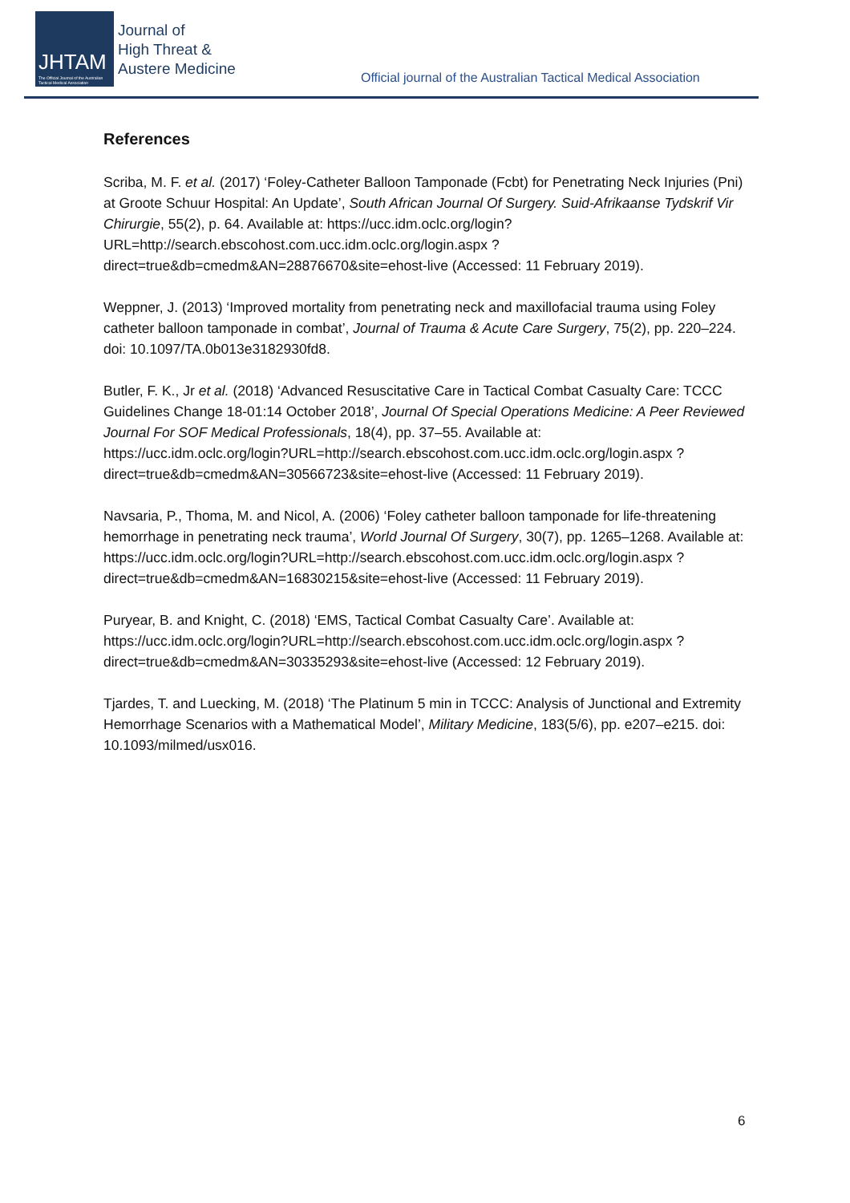JHTAM
The Official Journal of the Australian Tactical Medical Association
Journal of
High Threat &
Austere Medicine
Official journal of the Australian Tactical Medical Association
References
Scriba, M. F. et al. (2017) ‘Foley-Catheter Balloon Tamponade (Fcbt) for Penetrating Neck Injuries (Pni) at Groote Schuur Hospital: An Update’, South African Journal Of Surgery. Suid-Afrikaanse Tydskrif Vir Chirurgie, 55(2), p. 64. Available at: https://ucc.idm.oclc.org/login?URL=http://search.ebscohost.com.ucc.idm.oclc.org/login.aspx ?direct=true&db=cmedm&AN=28876670&site=ehost-live (Accessed: 11 February 2019).
Weppner, J. (2013) ‘Improved mortality from penetrating neck and maxillofacial trauma using Foley catheter balloon tamponade in combat’, Journal of Trauma & Acute Care Surgery, 75(2), pp. 220–224. doi: 10.1097/TA.0b013e3182930fd8.
Butler, F. K., Jr et al. (2018) ‘Advanced Resuscitative Care in Tactical Combat Casualty Care: TCCC Guidelines Change 18-01:14 October 2018’, Journal Of Special Operations Medicine: A Peer Reviewed Journal For SOF Medical Professionals, 18(4), pp. 37–55. Available at:
https://ucc.idm.oclc.org/login?URL=http://search.ebscohost.com.ucc.idm.oclc.org/login.aspx ?direct=true&db=cmedm&AN=30566723&site=ehost-live (Accessed: 11 February 2019).
Navsaria, P., Thoma, M. and Nicol, A. (2006) ‘Foley catheter balloon tamponade for life-threatening hemorrhage in penetrating neck trauma’, World Journal Of Surgery, 30(7), pp. 1265–1268. Available at:
https://ucc.idm.oclc.org/login?URL=http://search.ebscohost.com.ucc.idm.oclc.org/login.aspx ?direct=true&db=cmedm&AN=16830215&site=ehost-live (Accessed: 11 February 2019).
Puryear, B. and Knight, C. (2018) ‘EMS, Tactical Combat Casualty Care’. Available at: https://ucc.idm.oclc.org/login?URL=http://search.ebscohost.com.ucc.idm.oclc.org/login.aspx ?direct=true&db=cmedm&AN=30335293&site=ehost-live (Accessed: 12 February 2019).
Tjardes, T. and Luecking, M. (2018) ‘The Platinum 5 min in TCCC: Analysis of Junctional and Extremity Hemorrhage Scenarios with a Mathematical Model’, Military Medicine, 183(5/6), pp. e207–e215. doi: 10.1093/milmed/usx016.
6